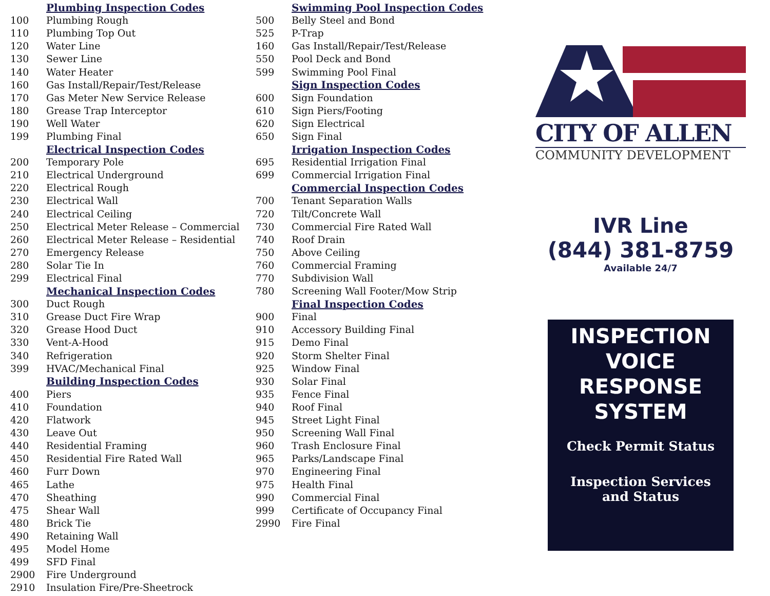| | Plumbing Inspection Codes |
| 100 | Plumbing Rough |
| 110 | Plumbing Top Out |
| 120 | Water Line |
| 130 | Sewer Line |
| 140 | Water Heater |
| 160 | Gas Install/Repair/Test/Release |
| 170 | Gas Meter New Service Release |
| 180 | Grease Trap Interceptor |
| 190 | Well Water |
| 199 | Plumbing Final |
| | Electrical Inspection Codes |
| 200 | Temporary Pole |
| 210 | Electrical Underground |
| 220 | Electrical Rough |
| 230 | Electrical Wall |
| 240 | Electrical Ceiling |
| 250 | Electrical Meter Release – Commercial |
| 260 | Electrical Meter Release – Residential |
| 270 | Emergency Release |
| 280 | Solar Tie In |
| 299 | Electrical Final |
| | Mechanical Inspection Codes |
| 300 | Duct Rough |
| 310 | Grease Duct Fire Wrap |
| 320 | Grease Hood Duct |
| 330 | Vent-A-Hood |
| 340 | Refrigeration |
| 399 | HVAC/Mechanical Final |
| | Building Inspection Codes |
| 400 | Piers |
| 410 | Foundation |
| 420 | Flatwork |
| 430 | Leave Out |
| 440 | Residential Framing |
| 450 | Residential Fire Rated Wall |
| 460 | Furr Down |
| 465 | Lathe |
| 470 | Sheathing |
| 475 | Shear Wall |
| 480 | Brick Tie |
| 490 | Retaining Wall |
| 495 | Model Home |
| 499 | SFD Final |
| 2900 | Fire Underground |
| 2910 | Insulation Fire/Pre-Sheetrock |
| | Swimming Pool Inspection Codes |
| 500 | Belly Steel and Bond |
| 525 | P-Trap |
| 160 | Gas Install/Repair/Test/Release |
| 550 | Pool Deck and Bond |
| 599 | Swimming Pool Final |
| | Sign Inspection Codes |
| 600 | Sign Foundation |
| 610 | Sign Piers/Footing |
| 620 | Sign Electrical |
| 650 | Sign Final |
| | Irrigation Inspection Codes |
| 695 | Residential Irrigation Final |
| 699 | Commercial Irrigation Final |
| | Commercial Inspection Codes |
| 700 | Tenant Separation Walls |
| 720 | Tilt/Concrete Wall |
| 730 | Commercial Fire Rated Wall |
| 740 | Roof Drain |
| 750 | Above Ceiling |
| 760 | Commercial Framing |
| 770 | Subdivision Wall |
| 780 | Screening Wall Footer/Mow Strip |
| | Final Inspection Codes |
| 900 | Final |
| 910 | Accessory Building Final |
| 915 | Demo Final |
| 920 | Storm Shelter Final |
| 925 | Window Final |
| 930 | Solar Final |
| 935 | Fence Final |
| 940 | Roof Final |
| 945 | Street Light Final |
| 950 | Screening Wall Final |
| 960 | Trash Enclosure Final |
| 965 | Parks/Landscape Final |
| 970 | Engineering Final |
| 975 | Health Final |
| 990 | Commercial Final |
| 999 | Certificate of Occupancy Final |
| 2990 | Fire Final |
CITY OF ALLEN
COMMUNITY DEVELOPMENT
IVR Line
(844) 381-8759
Available 24/7
INSPECTION
VOICE
RESPONSE
SYSTEM
Check Permit Status
Inspection Services
and Status